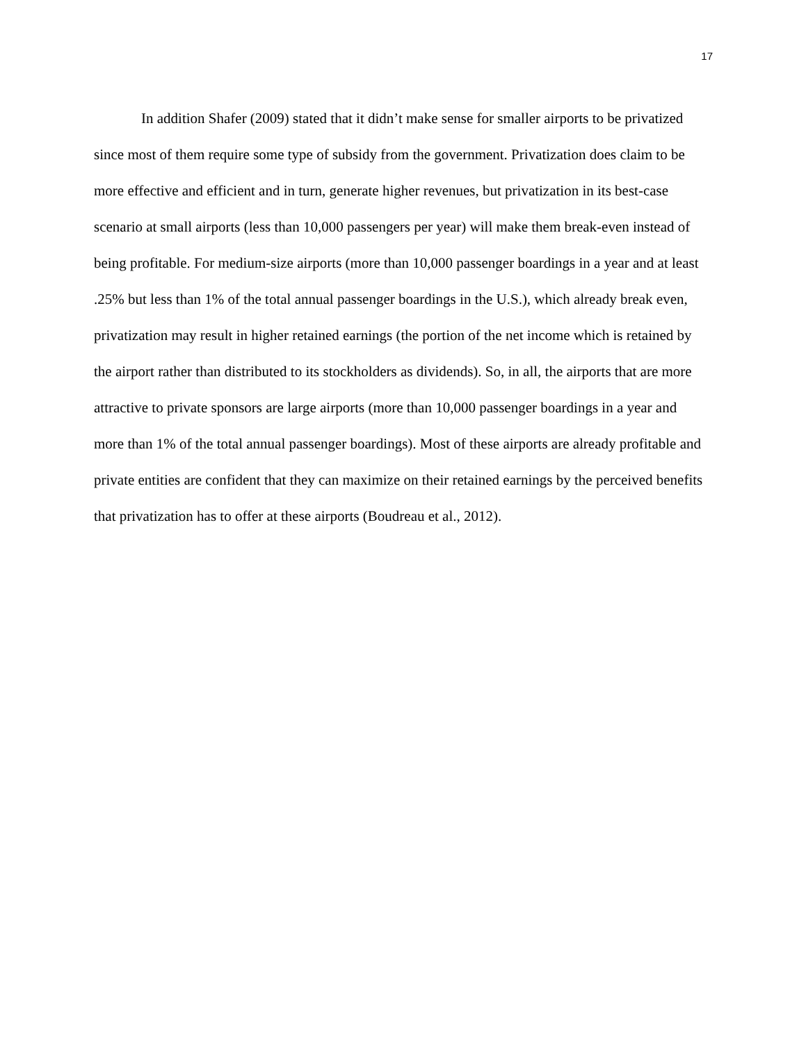17
In addition Shafer (2009) stated that it didn’t make sense for smaller airports to be privatized since most of them require some type of subsidy from the government. Privatization does claim to be more effective and efficient and in turn, generate higher revenues, but privatization in its best-case scenario at small airports (less than 10,000 passengers per year) will make them break-even instead of being profitable. For medium-size airports (more than 10,000 passenger boardings in a year and at least .25% but less than 1% of the total annual passenger boardings in the U.S.), which already break even, privatization may result in higher retained earnings (the portion of the net income which is retained by the airport rather than distributed to its stockholders as dividends). So, in all, the airports that are more attractive to private sponsors are large airports (more than 10,000 passenger boardings in a year and more than 1% of the total annual passenger boardings). Most of these airports are already profitable and private entities are confident that they can maximize on their retained earnings by the perceived benefits that privatization has to offer at these airports (Boudreau et al., 2012).